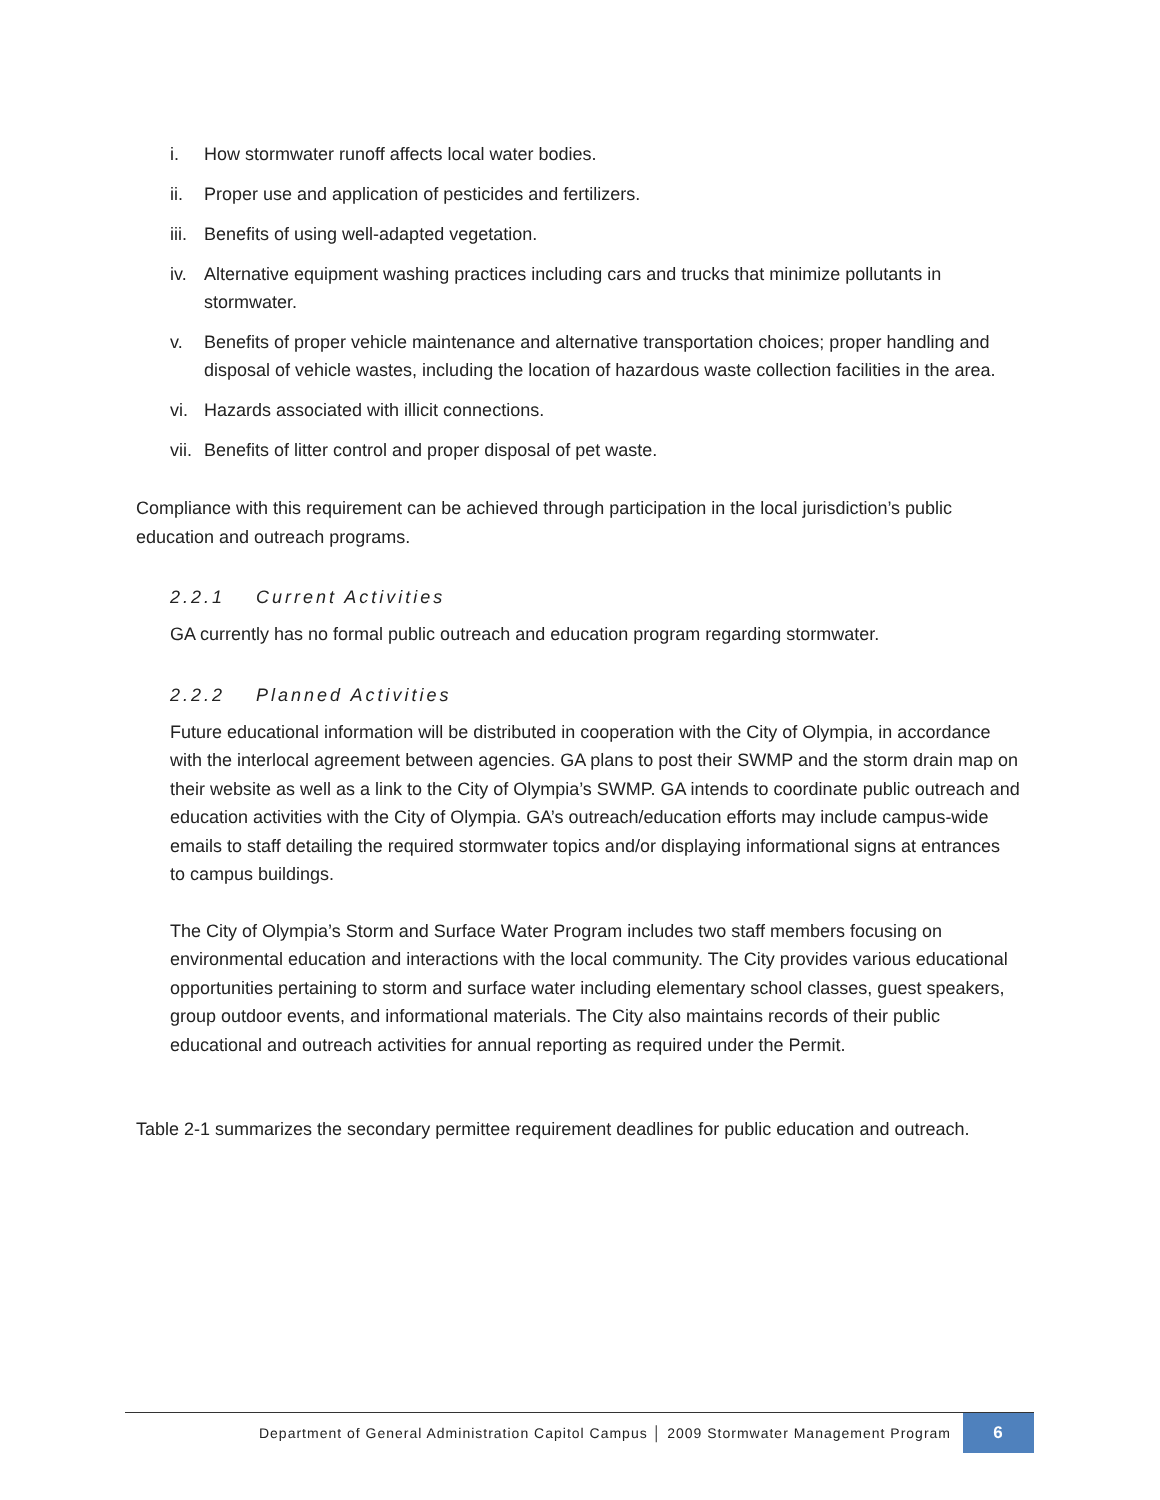i. How stormwater runoff affects local water bodies.
ii. Proper use and application of pesticides and fertilizers.
iii. Benefits of using well-adapted vegetation.
iv. Alternative equipment washing practices including cars and trucks that minimize pollutants in stormwater.
v. Benefits of proper vehicle maintenance and alternative transportation choices; proper handling and disposal of vehicle wastes, including the location of hazardous waste collection facilities in the area.
vi. Hazards associated with illicit connections.
vii. Benefits of litter control and proper disposal of pet waste.
Compliance with this requirement can be achieved through participation in the local jurisdiction’s public education and outreach programs.
2.2.1 Current Activities
GA currently has no formal public outreach and education program regarding stormwater.
2.2.2 Planned Activities
Future educational information will be distributed in cooperation with the City of Olympia, in accordance with the interlocal agreement between agencies. GA plans to post their SWMP and the storm drain map on their website as well as a link to the City of Olympia’s SWMP. GA intends to coordinate public outreach and education activities with the City of Olympia. GA’s outreach/education efforts may include campus-wide emails to staff detailing the required stormwater topics and/or displaying informational signs at entrances to campus buildings.
The City of Olympia’s Storm and Surface Water Program includes two staff members focusing on environmental education and interactions with the local community. The City provides various educational opportunities pertaining to storm and surface water including elementary school classes, guest speakers, group outdoor events, and informational materials. The City also maintains records of their public educational and outreach activities for annual reporting as required under the Permit.
Table 2-1 summarizes the secondary permittee requirement deadlines for public education and outreach.
Department of General Administration Capitol Campus │ 2009 Stormwater Management Program
6